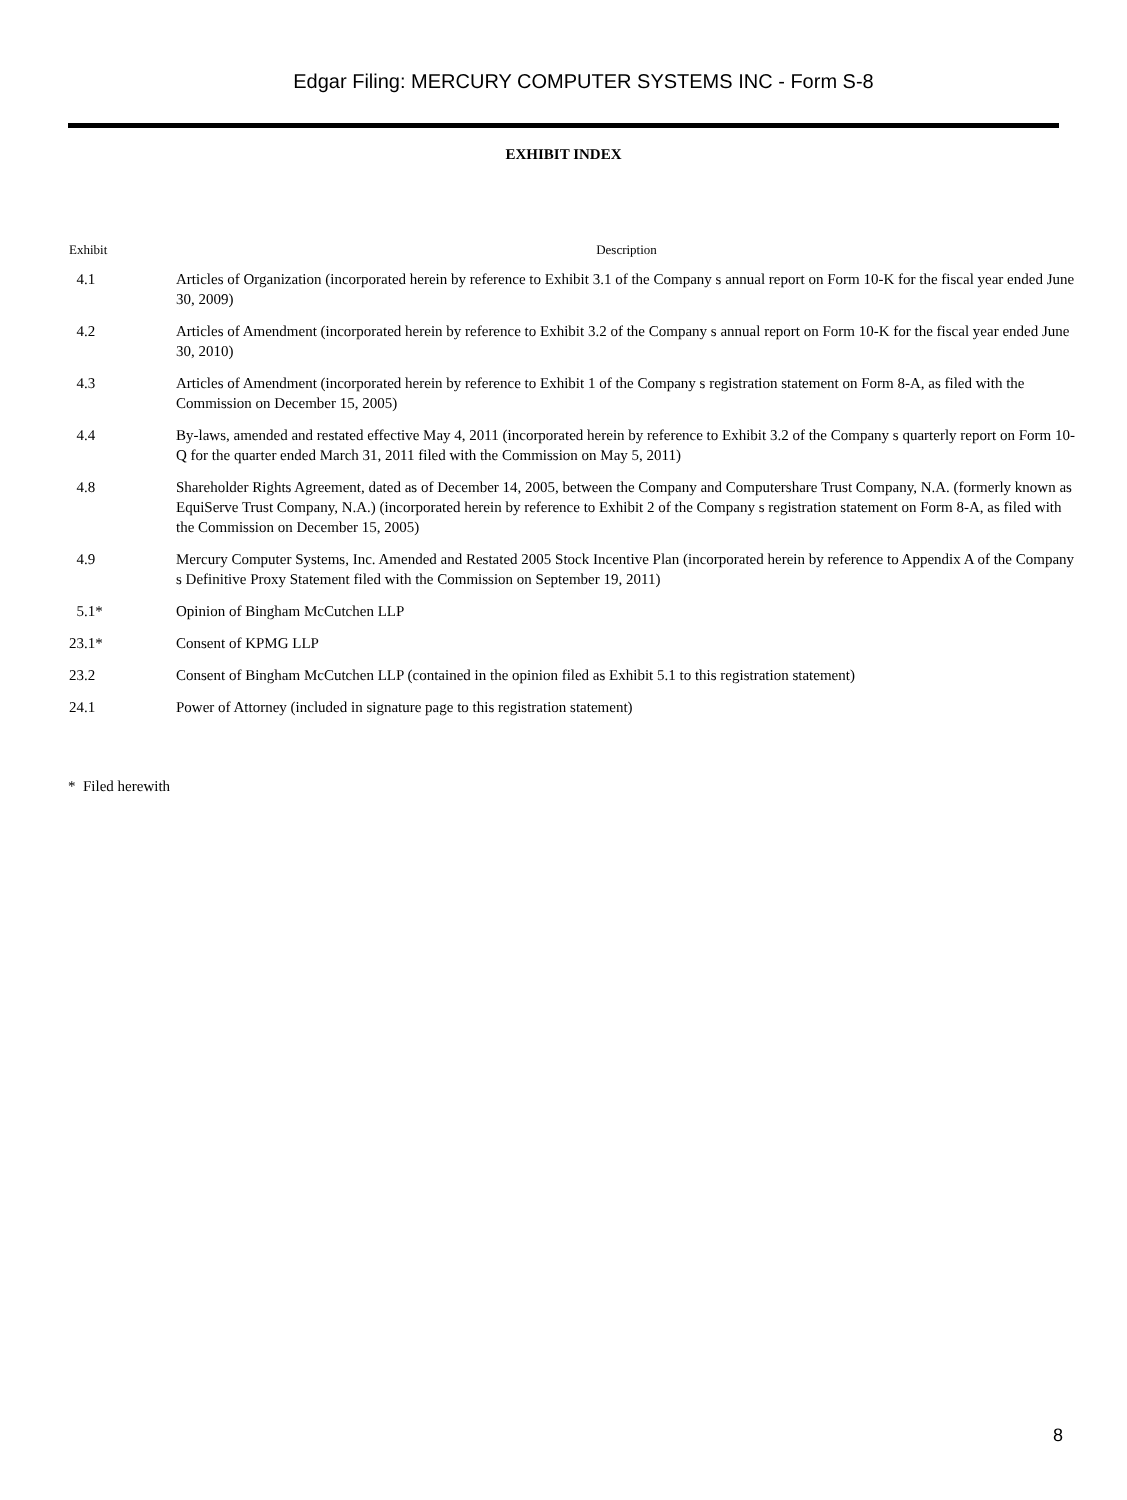Edgar Filing: MERCURY COMPUTER SYSTEMS INC - Form S-8
EXHIBIT INDEX
| Exhibit | Description |
| --- | --- |
| 4.1 | Articles of Organization (incorporated herein by reference to Exhibit 3.1 of the Company s annual report on Form 10-K for the fiscal year ended June 30, 2009) |
| 4.2 | Articles of Amendment (incorporated herein by reference to Exhibit 3.2 of the Company s annual report on Form 10-K for the fiscal year ended June 30, 2010) |
| 4.3 | Articles of Amendment (incorporated herein by reference to Exhibit 1 of the Company s registration statement on Form 8-A, as filed with the Commission on December 15, 2005) |
| 4.4 | By-laws, amended and restated effective May 4, 2011 (incorporated herein by reference to Exhibit 3.2 of the Company s quarterly report on Form 10-Q for the quarter ended March 31, 2011 filed with the Commission on May 5, 2011) |
| 4.8 | Shareholder Rights Agreement, dated as of December 14, 2005, between the Company and Computershare Trust Company, N.A. (formerly known as EquiServe Trust Company, N.A.) (incorporated herein by reference to Exhibit 2 of the Company s registration statement on Form 8-A, as filed with the Commission on December 15, 2005) |
| 4.9 | Mercury Computer Systems, Inc. Amended and Restated 2005 Stock Incentive Plan (incorporated herein by reference to Appendix A of the Company s Definitive Proxy Statement filed with the Commission on September 19, 2011) |
| 5.1* | Opinion of Bingham McCutchen LLP |
| 23.1* | Consent of KPMG LLP |
| 23.2 | Consent of Bingham McCutchen LLP (contained in the opinion filed as Exhibit 5.1 to this registration statement) |
| 24.1 | Power of Attorney (included in signature page to this registration statement) |
* Filed herewith
8